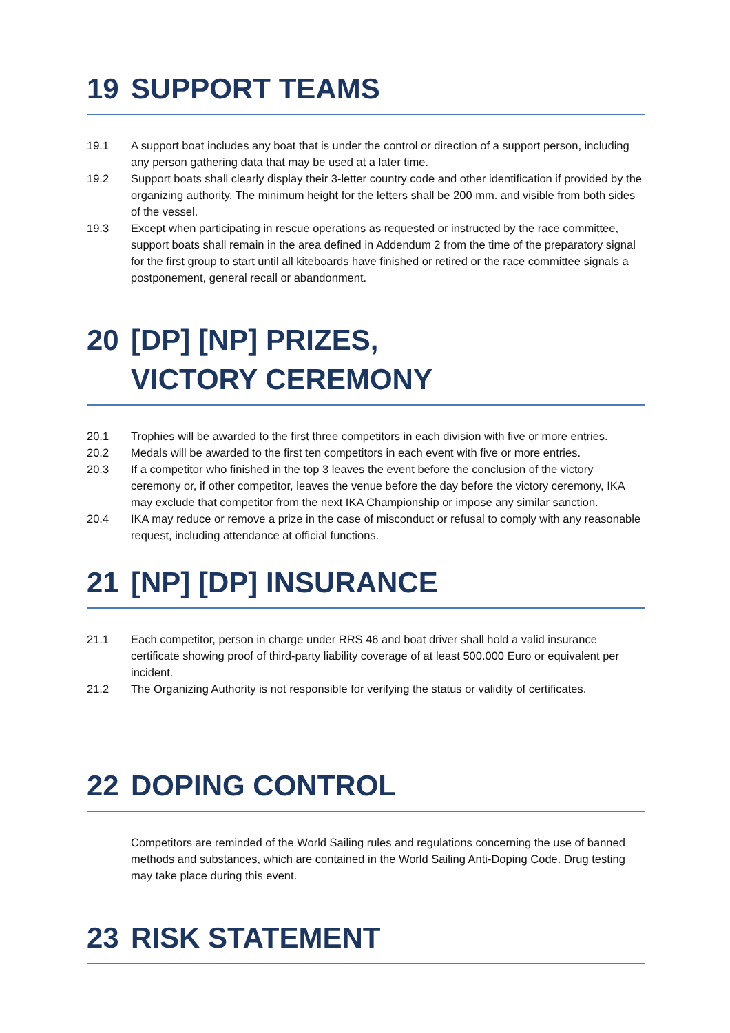19 SUPPORT TEAMS
19.1 A support boat includes any boat that is under the control or direction of a support person, including any person gathering data that may be used at a later time.
19.2 Support boats shall clearly display their 3-letter country code and other identification if provided by the organizing authority. The minimum height for the letters shall be 200 mm. and visible from both sides of the vessel.
19.3 Except when participating in rescue operations as requested or instructed by the race committee, support boats shall remain in the area defined in Addendum 2 from the time of the preparatory signal for the first group to start until all kiteboards have finished or retired or the race committee signals a postponement, general recall or abandonment.
20 [DP] [NP] PRIZES,
VICTORY CEREMONY
20.1 Trophies will be awarded to the first three competitors in each division with five or more entries.
20.2 Medals will be awarded to the first ten competitors in each event with five or more entries.
20.3 If a competitor who finished in the top 3 leaves the event before the conclusion of the victory ceremony or, if other competitor, leaves the venue before the day before the victory ceremony, IKA may exclude that competitor from the next IKA Championship or impose any similar sanction.
20.4 IKA may reduce or remove a prize in the case of misconduct or refusal to comply with any reasonable request, including attendance at official functions.
21 [NP] [DP] INSURANCE
21.1 Each competitor, person in charge under RRS 46 and boat driver shall hold a valid insurance certificate showing proof of third-party liability coverage of at least 500.000 Euro or equivalent per incident.
21.2 The Organizing Authority is not responsible for verifying the status or validity of certificates.
22 DOPING CONTROL
Competitors are reminded of the World Sailing rules and regulations concerning the use of banned methods and substances, which are contained in the World Sailing Anti-Doping Code. Drug testing may take place during this event.
23 RISK STATEMENT